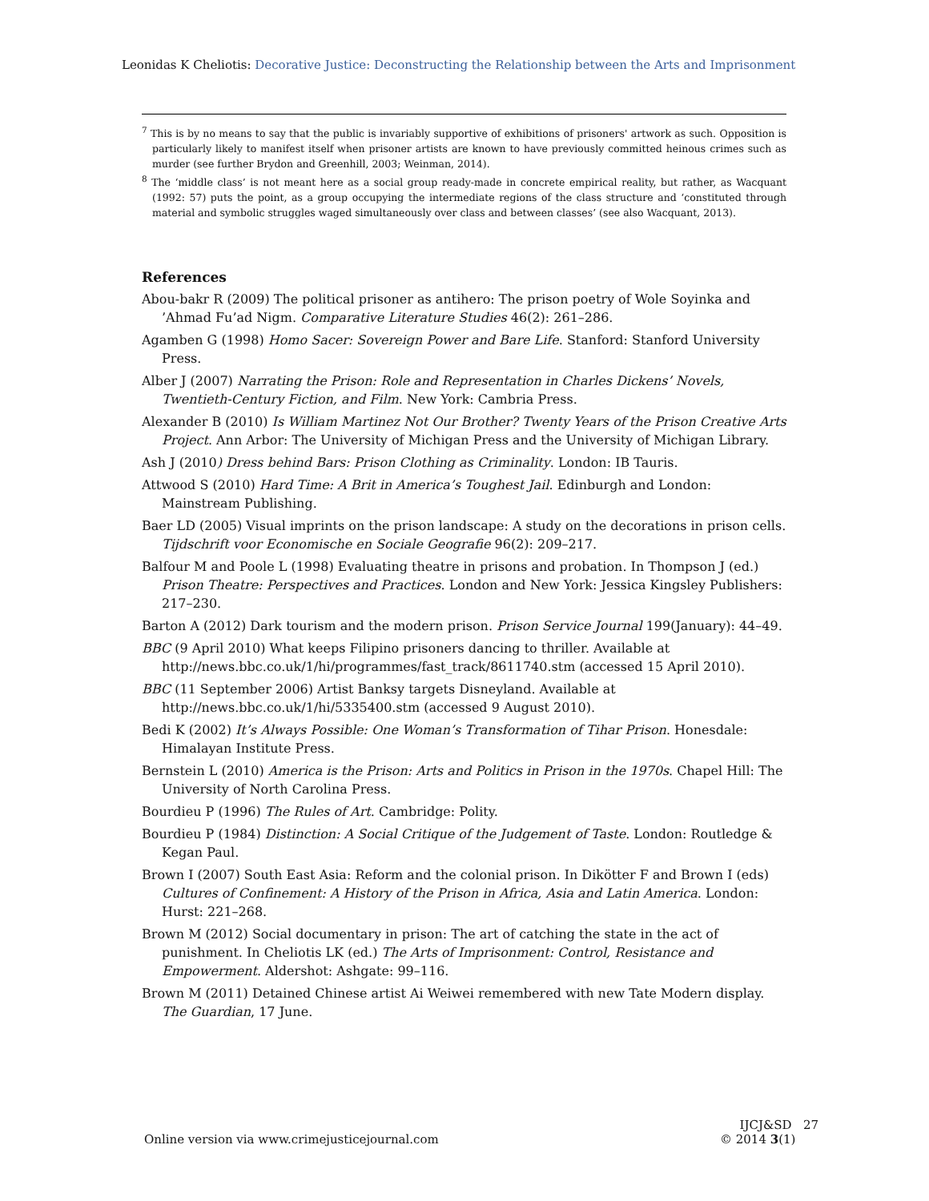Leonidas K Cheliotis: Decorative Justice: Deconstructing the Relationship between the Arts and Imprisonment
<sup>7</sup> This is by no means to say that the public is invariably supportive of exhibitions of prisoners' artwork as such. Opposition is particularly likely to manifest itself when prisoner artists are known to have previously committed heinous crimes such as murder (see further Brydon and Greenhill, 2003; Weinman, 2014).
<sup>8</sup> The ‘middle class’ is not meant here as a social group ready-made in concrete empirical reality, but rather, as Wacquant (1992: 57) puts the point, as a group occupying the intermediate regions of the class structure and ‘constituted through material and symbolic struggles waged simultaneously over class and between classes’ (see also Wacquant, 2013).
References
Abou-bakr R (2009) The political prisoner as antihero: The prison poetry of Wole Soyinka and ’Ahmad Fu’ad Nigm. Comparative Literature Studies 46(2): 261–286.
Agamben G (1998) Homo Sacer: Sovereign Power and Bare Life. Stanford: Stanford University Press.
Alber J (2007) Narrating the Prison: Role and Representation in Charles Dickens’ Novels, Twentieth-Century Fiction, and Film. New York: Cambria Press.
Alexander B (2010) Is William Martinez Not Our Brother? Twenty Years of the Prison Creative Arts Project. Ann Arbor: The University of Michigan Press and the University of Michigan Library.
Ash J (2010) Dress behind Bars: Prison Clothing as Criminality. London: IB Tauris.
Attwood S (2010) Hard Time: A Brit in America’s Toughest Jail. Edinburgh and London: Mainstream Publishing.
Baer LD (2005) Visual imprints on the prison landscape: A study on the decorations in prison cells. Tijdschrift voor Economische en Sociale Geografie 96(2): 209–217.
Balfour M and Poole L (1998) Evaluating theatre in prisons and probation. In Thompson J (ed.) Prison Theatre: Perspectives and Practices. London and New York: Jessica Kingsley Publishers: 217–230.
Barton A (2012) Dark tourism and the modern prison. Prison Service Journal 199(January): 44–49.
BBC (9 April 2010) What keeps Filipino prisoners dancing to thriller. Available at http://news.bbc.co.uk/1/hi/programmes/fast_track/8611740.stm (accessed 15 April 2010).
BBC (11 September 2006) Artist Banksy targets Disneyland. Available at http://news.bbc.co.uk/1/hi/5335400.stm (accessed 9 August 2010).
Bedi K (2002) It’s Always Possible: One Woman’s Transformation of Tihar Prison. Honesdale: Himalayan Institute Press.
Bernstein L (2010) America is the Prison: Arts and Politics in Prison in the 1970s. Chapel Hill: The University of North Carolina Press.
Bourdieu P (1996) The Rules of Art. Cambridge: Polity.
Bourdieu P (1984) Distinction: A Social Critique of the Judgement of Taste. London: Routledge & Kegan Paul.
Brown I (2007) South East Asia: Reform and the colonial prison. In Dikötter F and Brown I (eds) Cultures of Confinement: A History of the Prison in Africa, Asia and Latin America. London: Hurst: 221–268.
Brown M (2012) Social documentary in prison: The art of catching the state in the act of punishment. In Cheliotis LK (ed.) The Arts of Imprisonment: Control, Resistance and Empowerment. Aldershot: Ashgate: 99–116.
Brown M (2011) Detained Chinese artist Ai Weiwei remembered with new Tate Modern display. The Guardian, 17 June.
Online version via www.crimejusticejournal.com
IJCJ&SD 27
© 2014 3(1)